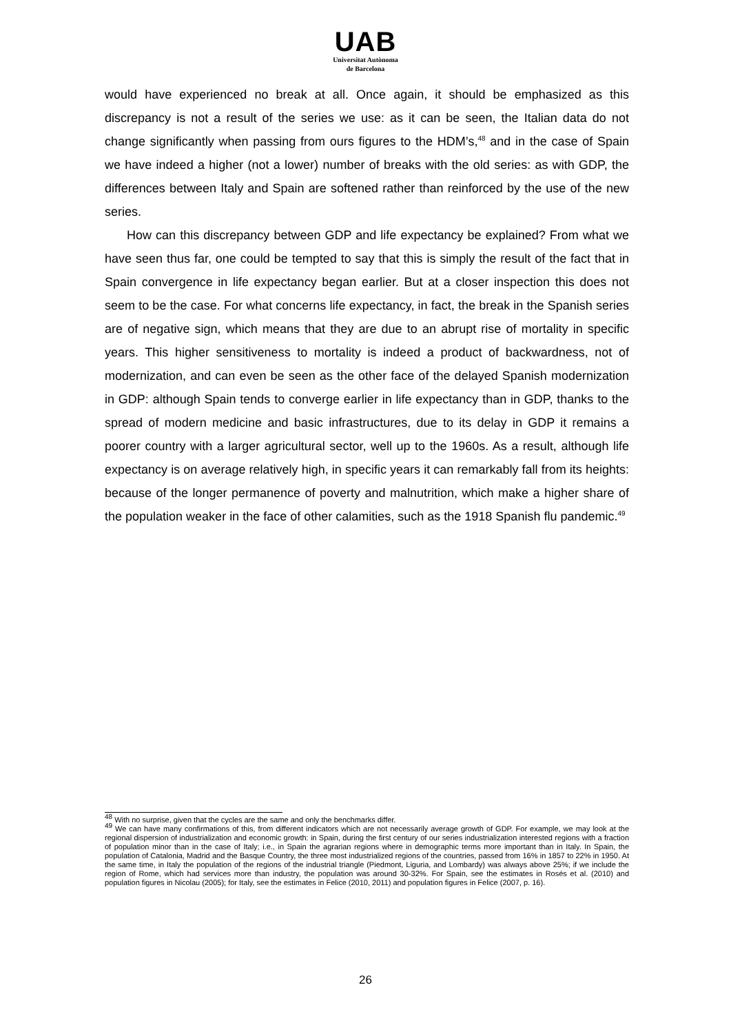UAB
Universitat Autònoma
de Barcelona
would have experienced no break at all. Once again, it should be emphasized as this discrepancy is not a result of the series we use: as it can be seen, the Italian data do not change significantly when passing from ours figures to the HDM’s,<sup>48</sup> and in the case of Spain we have indeed a higher (not a lower) number of breaks with the old series: as with GDP, the differences between Italy and Spain are softened rather than reinforced by the use of the new series.
How can this discrepancy between GDP and life expectancy be explained? From what we have seen thus far, one could be tempted to say that this is simply the result of the fact that in Spain convergence in life expectancy began earlier. But at a closer inspection this does not seem to be the case. For what concerns life expectancy, in fact, the break in the Spanish series are of negative sign, which means that they are due to an abrupt rise of mortality in specific years. This higher sensitiveness to mortality is indeed a product of backwardness, not of modernization, and can even be seen as the other face of the delayed Spanish modernization in GDP: although Spain tends to converge earlier in life expectancy than in GDP, thanks to the spread of modern medicine and basic infrastructures, due to its delay in GDP it remains a poorer country with a larger agricultural sector, well up to the 1960s. As a result, although life expectancy is on average relatively high, in specific years it can remarkably fall from its heights: because of the longer permanence of poverty and malnutrition, which make a higher share of the population weaker in the face of other calamities, such as the 1918 Spanish flu pandemic.<sup>49</sup>
<sup>48</sup> With no surprise, given that the cycles are the same and only the benchmarks differ.
<sup>49</sup> We can have many confirmations of this, from different indicators which are not necessarily average growth of GDP. For example, we may look at the regional dispersion of industrialization and economic growth: in Spain, during the first century of our series industrialization interested regions with a fraction of population minor than in the case of Italy; i.e., in Spain the agrarian regions where in demographic terms more important than in Italy. In Spain, the population of Catalonia, Madrid and the Basque Country, the three most industrialized regions of the countries, passed from 16% in 1857 to 22% in 1950. At the same time, in Italy the population of the regions of the industrial triangle (Piedmont, Liguria, and Lombardy) was always above 25%; if we include the region of Rome, which had services more than industry, the population was around 30-32%. For Spain, see the estimates in Rosés et al. (2010) and population figures in Nicolau (2005); for Italy, see the estimates in Felice (2010, 2011) and population figures in Felice (2007, p. 16).
26